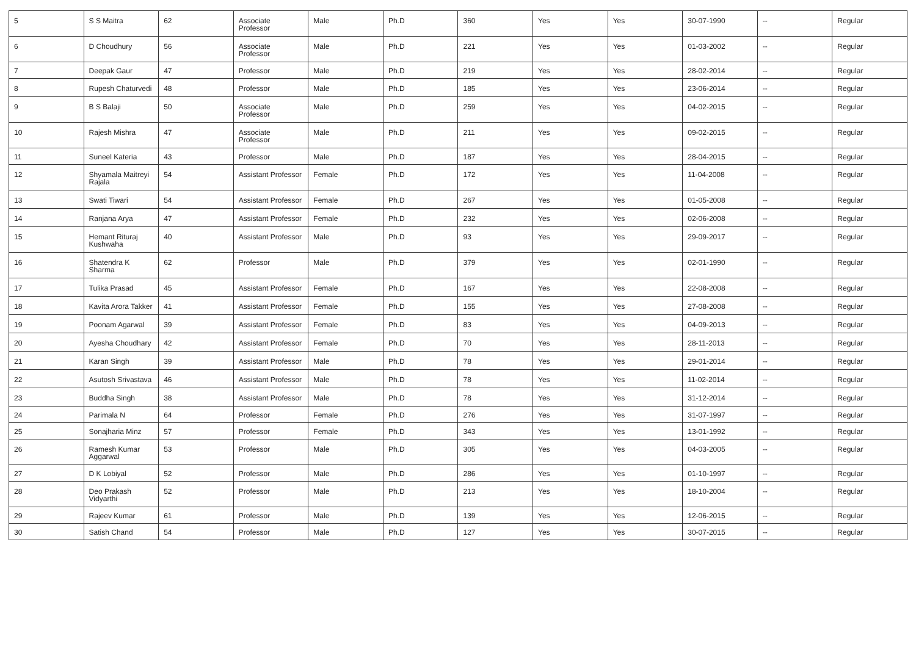| 5 | S S Maitra | 62 | Associate Professor | Male | Ph.D | 360 | Yes | Yes | 30-07-1990 | -- | Regular |
| 6 | D Choudhury | 56 | Associate Professor | Male | Ph.D | 221 | Yes | Yes | 01-03-2002 | -- | Regular |
| 7 | Deepak Gaur | 47 | Professor | Male | Ph.D | 219 | Yes | Yes | 28-02-2014 | -- | Regular |
| 8 | Rupesh Chaturvedi | 48 | Professor | Male | Ph.D | 185 | Yes | Yes | 23-06-2014 | -- | Regular |
| 9 | B S Balaji | 50 | Associate Professor | Male | Ph.D | 259 | Yes | Yes | 04-02-2015 | -- | Regular |
| 10 | Rajesh Mishra | 47 | Associate Professor | Male | Ph.D | 211 | Yes | Yes | 09-02-2015 | -- | Regular |
| 11 | Suneel Kateria | 43 | Professor | Male | Ph.D | 187 | Yes | Yes | 28-04-2015 | -- | Regular |
| 12 | Shyamala Maitreyi Rajala | 54 | Assistant Professor | Female | Ph.D | 172 | Yes | Yes | 11-04-2008 | -- | Regular |
| 13 | Swati Tiwari | 54 | Assistant Professor | Female | Ph.D | 267 | Yes | Yes | 01-05-2008 | -- | Regular |
| 14 | Ranjana Arya | 47 | Assistant Professor | Female | Ph.D | 232 | Yes | Yes | 02-06-2008 | -- | Regular |
| 15 | Hemant Rituraj Kushwaha | 40 | Assistant Professor | Male | Ph.D | 93 | Yes | Yes | 29-09-2017 | -- | Regular |
| 16 | Shatendra K Sharma | 62 | Professor | Male | Ph.D | 379 | Yes | Yes | 02-01-1990 | -- | Regular |
| 17 | Tulika Prasad | 45 | Assistant Professor | Female | Ph.D | 167 | Yes | Yes | 22-08-2008 | -- | Regular |
| 18 | Kavita Arora Takker | 41 | Assistant Professor | Female | Ph.D | 155 | Yes | Yes | 27-08-2008 | -- | Regular |
| 19 | Poonam Agarwal | 39 | Assistant Professor | Female | Ph.D | 83 | Yes | Yes | 04-09-2013 | -- | Regular |
| 20 | Ayesha Choudhary | 42 | Assistant Professor | Female | Ph.D | 70 | Yes | Yes | 28-11-2013 | -- | Regular |
| 21 | Karan Singh | 39 | Assistant Professor | Male | Ph.D | 78 | Yes | Yes | 29-01-2014 | -- | Regular |
| 22 | Asutosh Srivastava | 46 | Assistant Professor | Male | Ph.D | 78 | Yes | Yes | 11-02-2014 | -- | Regular |
| 23 | Buddha Singh | 38 | Assistant Professor | Male | Ph.D | 78 | Yes | Yes | 31-12-2014 | -- | Regular |
| 24 | Parimala N | 64 | Professor | Female | Ph.D | 276 | Yes | Yes | 31-07-1997 | -- | Regular |
| 25 | Sonajharia Minz | 57 | Professor | Female | Ph.D | 343 | Yes | Yes | 13-01-1992 | -- | Regular |
| 26 | Ramesh Kumar Aggarwal | 53 | Professor | Male | Ph.D | 305 | Yes | Yes | 04-03-2005 | -- | Regular |
| 27 | D K Lobiyal | 52 | Professor | Male | Ph.D | 286 | Yes | Yes | 01-10-1997 | -- | Regular |
| 28 | Deo Prakash Vidyarthi | 52 | Professor | Male | Ph.D | 213 | Yes | Yes | 18-10-2004 | -- | Regular |
| 29 | Rajeev Kumar | 61 | Professor | Male | Ph.D | 139 | Yes | Yes | 12-06-2015 | -- | Regular |
| 30 | Satish Chand | 54 | Professor | Male | Ph.D | 127 | Yes | Yes | 30-07-2015 | -- | Regular |